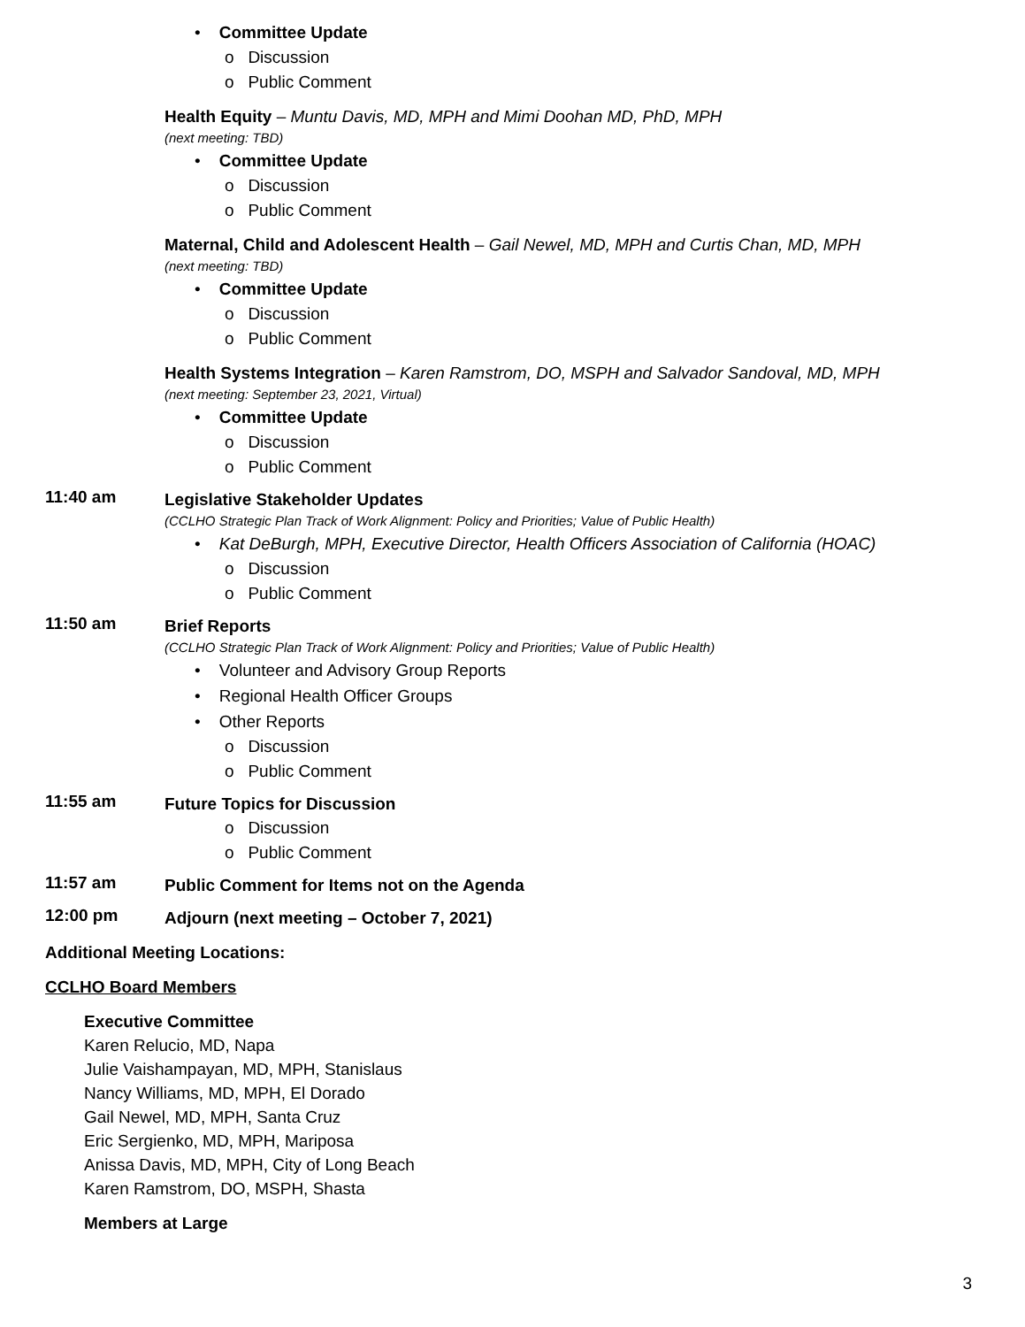• Committee Update
o Discussion
o Public Comment
Health Equity – Muntu Davis, MD, MPH and Mimi Doohan MD, PhD, MPH
(next meeting: TBD)
• Committee Update
o Discussion
o Public Comment
Maternal, Child and Adolescent Health – Gail Newel, MD, MPH and Curtis Chan, MD, MPH
(next meeting: TBD)
• Committee Update
o Discussion
o Public Comment
Health Systems Integration – Karen Ramstrom, DO, MSPH and Salvador Sandoval, MD, MPH
(next meeting: September 23, 2021, Virtual)
• Committee Update
o Discussion
o Public Comment
11:40 am
Legislative Stakeholder Updates
(CCLHO Strategic Plan Track of Work Alignment: Policy and Priorities; Value of Public Health)
• Kat DeBurgh, MPH, Executive Director, Health Officers Association of California (HOAC)
o Discussion
o Public Comment
11:50 am
Brief Reports
(CCLHO Strategic Plan Track of Work Alignment: Policy and Priorities; Value of Public Health)
• Volunteer and Advisory Group Reports
• Regional Health Officer Groups
• Other Reports
o Discussion
o Public Comment
11:55 am
Future Topics for Discussion
o Discussion
o Public Comment
11:57 am
Public Comment for Items not on the Agenda
12:00 pm
Adjourn (next meeting – October 7, 2021)
Additional Meeting Locations:
CCLHO Board Members
Executive Committee
Karen Relucio, MD, Napa
Julie Vaishampayan, MD, MPH, Stanislaus
Nancy Williams, MD, MPH, El Dorado
Gail Newel, MD, MPH, Santa Cruz
Eric Sergienko, MD, MPH, Mariposa
Anissa Davis, MD, MPH, City of Long Beach
Karen Ramstrom, DO, MSPH, Shasta
Members at Large
3